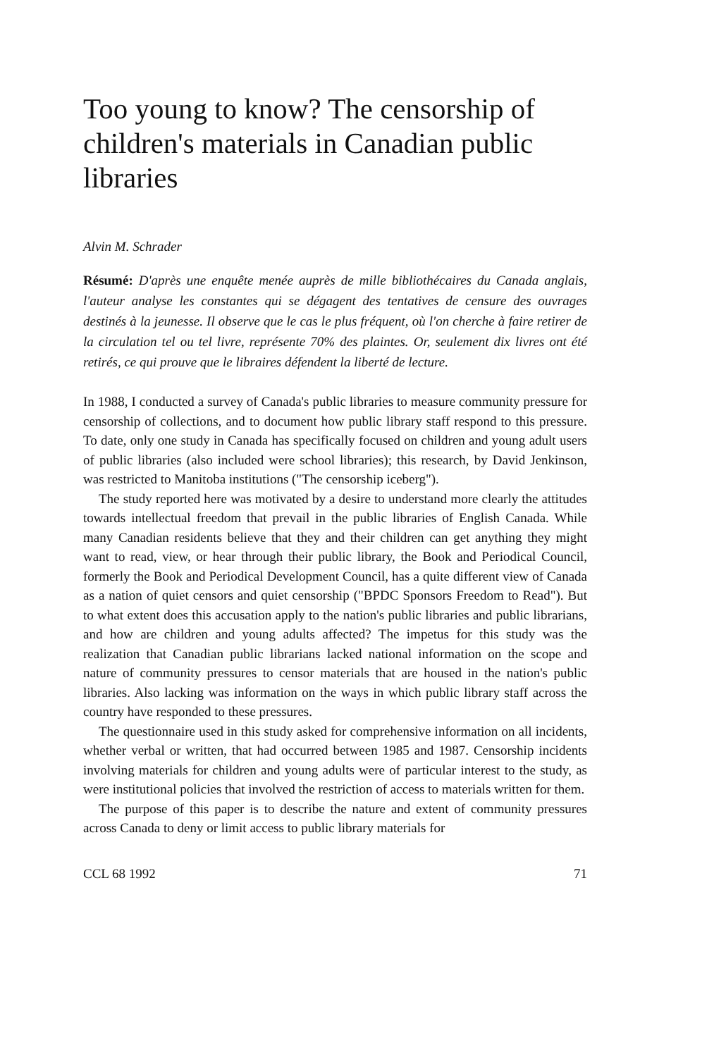Too young to know? The censorship of children's materials in Canadian public libraries
Alvin M. Schrader
Résumé: D'après une enquête menée auprès de mille bibliothécaires du Canada anglais, l'auteur analyse les constantes qui se dégagent des tentatives de censure des ouvrages destinés à la jeunesse. Il observe que le cas le plus fréquent, où l'on cherche à faire retirer de la circulation tel ou tel livre, représente 70% des plaintes. Or, seulement dix livres ont été retirés, ce qui prouve que le libraires défendent la liberté de lecture.
In 1988, I conducted a survey of Canada's public libraries to measure community pressure for censorship of collections, and to document how public library staff respond to this pressure. To date, only one study in Canada has specifically focused on children and young adult users of public libraries (also included were school libraries); this research, by David Jenkinson, was restricted to Manitoba institutions ("The censorship iceberg").
The study reported here was motivated by a desire to understand more clearly the attitudes towards intellectual freedom that prevail in the public libraries of English Canada. While many Canadian residents believe that they and their children can get anything they might want to read, view, or hear through their public library, the Book and Periodical Council, formerly the Book and Periodical Development Council, has a quite different view of Canada as a nation of quiet censors and quiet censorship ("BPDC Sponsors Freedom to Read"). But to what extent does this accusation apply to the nation's public libraries and public librarians, and how are children and young adults affected? The impetus for this study was the realization that Canadian public librarians lacked national information on the scope and nature of community pressures to censor materials that are housed in the nation's public libraries. Also lacking was information on the ways in which public library staff across the country have responded to these pressures.
The questionnaire used in this study asked for comprehensive information on all incidents, whether verbal or written, that had occurred between 1985 and 1987. Censorship incidents involving materials for children and young adults were of particular interest to the study, as were institutional policies that involved the restriction of access to materials written for them.
The purpose of this paper is to describe the nature and extent of community pressures across Canada to deny or limit access to public library materials for
CCL 68 1992 71